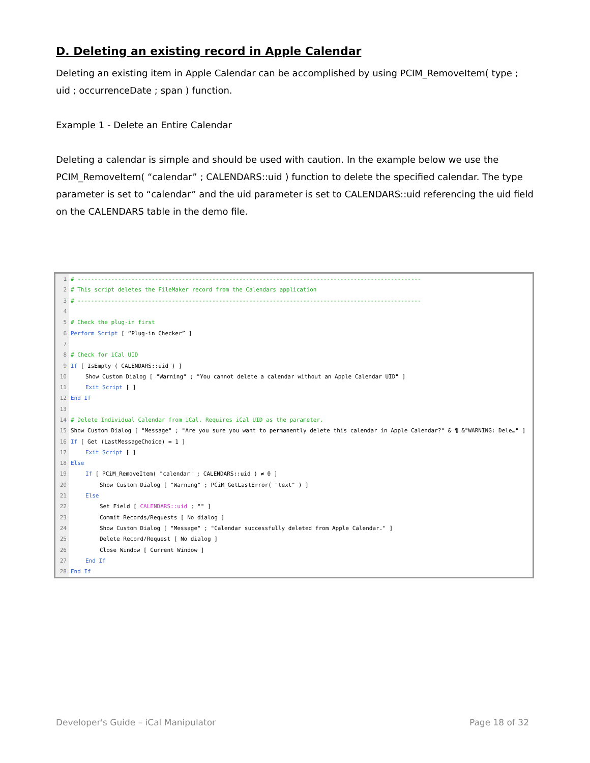D. Deleting an existing record in Apple Calendar
Deleting an existing item in Apple Calendar can be accomplished by using PCIM_RemoveItem( type ; uid ; occurrenceDate ; span ) function.
Example 1 - Delete an Entire Calendar
Deleting a calendar is simple and should be used with caution. In the example below we use the PCIM_RemoveItem( “calendar” ; CALENDARS::uid ) function to delete the specified calendar. The type parameter is set to “calendar” and the uid parameter is set to CALENDARS::uid referencing the uid field on the CALENDARS table in the demo file.
1 # ------------------------------------------------------------------------------------------------------
2 # This script deletes the FileMaker record from the Calendars application
3 # ------------------------------------------------------------------------------------------------------
4
5 # Check the plug-in first
6 Perform Script [ “Plug-in Checker” ]
7
8 # Check for iCal UID
9 If [ IsEmpty ( CALENDARS::uid ) ]
10 Show Custom Dialog [ "Warning" ; "You cannot delete a calendar without an Apple Calendar UID" ]
11 Exit Script [ ]
12 End If
13
14 # Delete Individual Calendar from iCal. Requires iCal UID as the parameter.
15 Show Custom Dialog [ "Message" ; "Are you sure you want to permanently delete this calendar in Apple Calendar?" & ¶ &"WARNING: Dele…" ]
16 If [ Get (LastMessageChoice) = 1 ]
17 Exit Script [ ]
18 Else
19 If [ PCiM_RemoveItem( "calendar" ; CALENDARS::uid ) ≠ 0 ]
20 Show Custom Dialog [ "Warning" ; PCiM_GetLastError( "text" ) ]
21 Else
22 Set Field [ CALENDARS::uid ; "" ]
23 Commit Records/Requests [ No dialog ]
24 Show Custom Dialog [ "Message" ; "Calendar successfully deleted from Apple Calendar." ]
25 Delete Record/Request [ No dialog ]
26 Close Window [ Current Window ]
27 End If
28 End If
Developer's Guide – iCal Manipulator Page 18 of 32